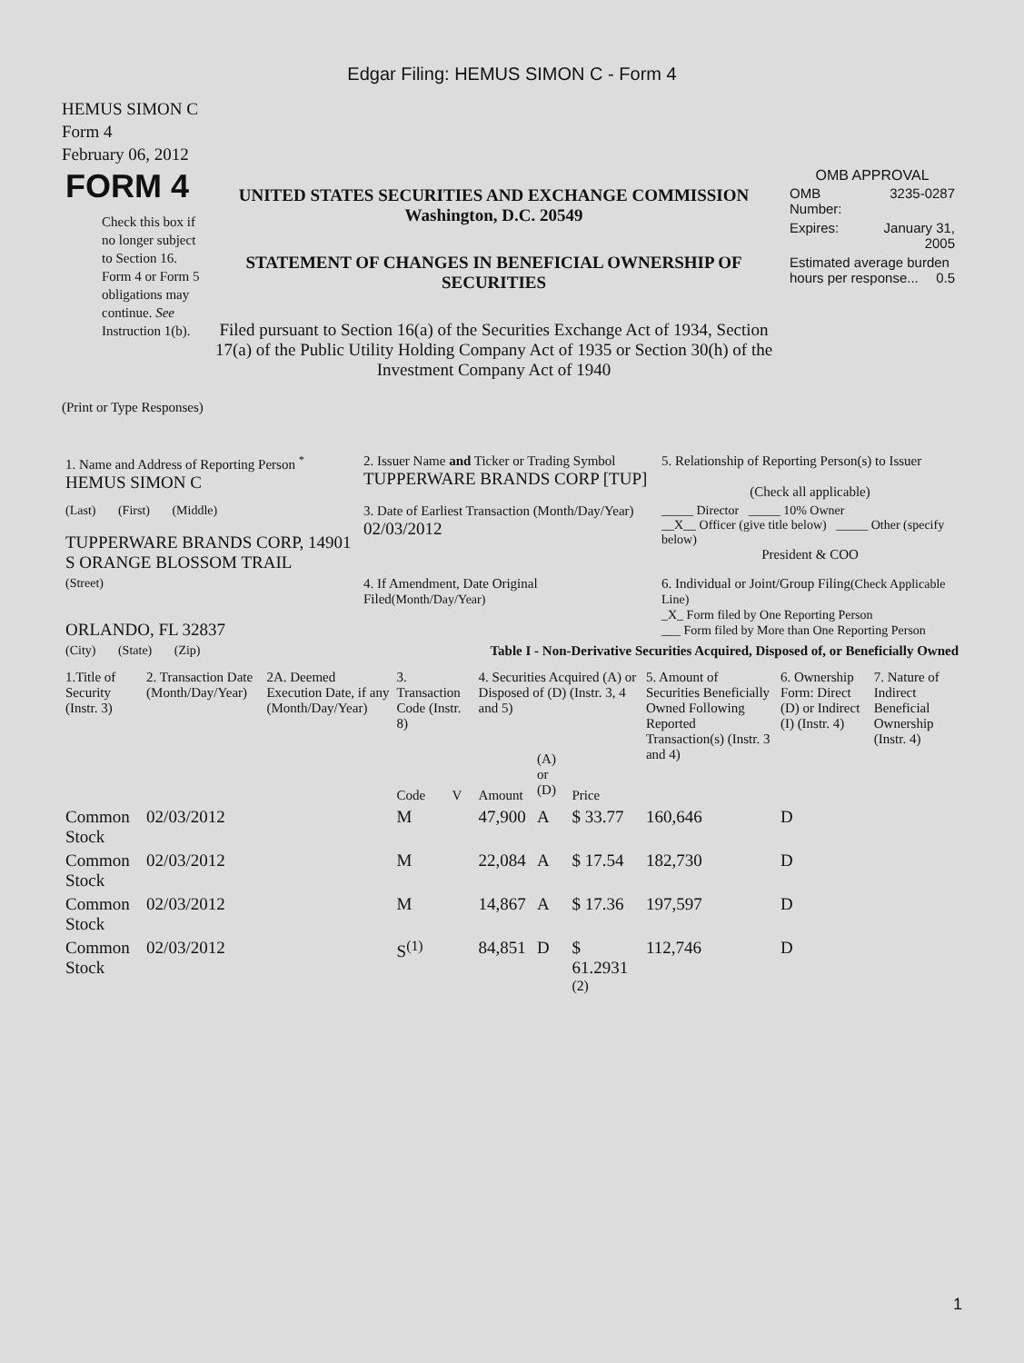Edgar Filing: HEMUS SIMON C - Form 4
HEMUS SIMON C
Form 4
February 06, 2012
| FORM 4 Check this box if no longer subject to Section 16. Form 4 or Form 5 obligations may continue. See Instruction 1(b). | UNITED STATES SECURITIES AND EXCHANGE COMMISSION Washington, D.C. 20549 STATEMENT OF CHANGES IN BENEFICIAL OWNERSHIP OF SECURITIES Filed pursuant to Section 16(a) of the Securities Exchange Act of 1934, Section 17(a) of the Public Utility Holding Company Act of 1935 or Section 30(h) of the Investment Company Act of 1940 | OMB APPROVAL / OMB Number: / 3235-0287 / / Expires: / January 31, 2005 / / Estimated average burden hours per response... 0.5 / / |
(Print or Type Responses)
| 1. Name and Address of Reporting Person <sup>*</sup> HEMUS SIMON C | 2. Issuer Name and Ticker or Trading Symbol TUPPERWARE BRANDS CORP [TUP] | 5. Relationship of Reporting Person(s) to Issuer (Check all applicable) |
| (Last) (First) (Middle) TUPPERWARE BRANDS CORP, 14901 S ORANGE BLOSSOM TRAIL | 3. Date of Earliest Transaction (Month/Day/Year) 02/03/2012 | _____ Director _____ 10% Owner __X__ Officer (give title below) _____ Other (specify below) President & COO |
| (Street) ORLANDO, FL 32837 | 4. If Amendment, Date Original Filed (Month/Day/Year) | 6. Individual or Joint/Group Filing (Check Applicable Line) _X_ Form filed by One Reporting Person ___ Form filed by More than One Reporting Person |
| (City) (State) (Zip) | Table I - Non-Derivative Securities Acquired, Disposed of, or Beneficially Owned | |
| 1.Title of Security (Instr. 3) | 2. Transaction Date (Month/Day/Year) | 2A. Deemed Execution Date, if any (Month/Day/Year) | 3. Transaction Code (Instr. 8) | | 4. Securities Acquired (A) or Disposed of (D) (Instr. 3, 4 and 5) | | | 5. Amount of Securities Beneficially Owned Following Reported Transaction(s) (Instr. 3 and 4) | 6. Ownership Form: Direct (D) or Indirect (I) (Instr. 4) | 7. Nature of Indirect Beneficial Ownership (Instr. 4) |
| --- | --- | --- | --- | --- | --- | --- | --- | --- | --- | --- |
| | | | Code | V | Amount | (A) or (D) | Price | | | |
| Common Stock | 02/03/2012 | | M | | 47,900 | A | $ 33.77 | 160,646 | D | |
| Common Stock | 02/03/2012 | | M | | 22,084 | A | $ 17.54 | 182,730 | D | |
| Common Stock | 02/03/2012 | | M | | 14,867 | A | $ 17.36 | 197,597 | D | |
| Common Stock | 02/03/2012 | | S<sup>(1)</sup> | | 84,851 | D | $ 61.2931 <sup>(2)</sup> | 112,746 | D | |
1